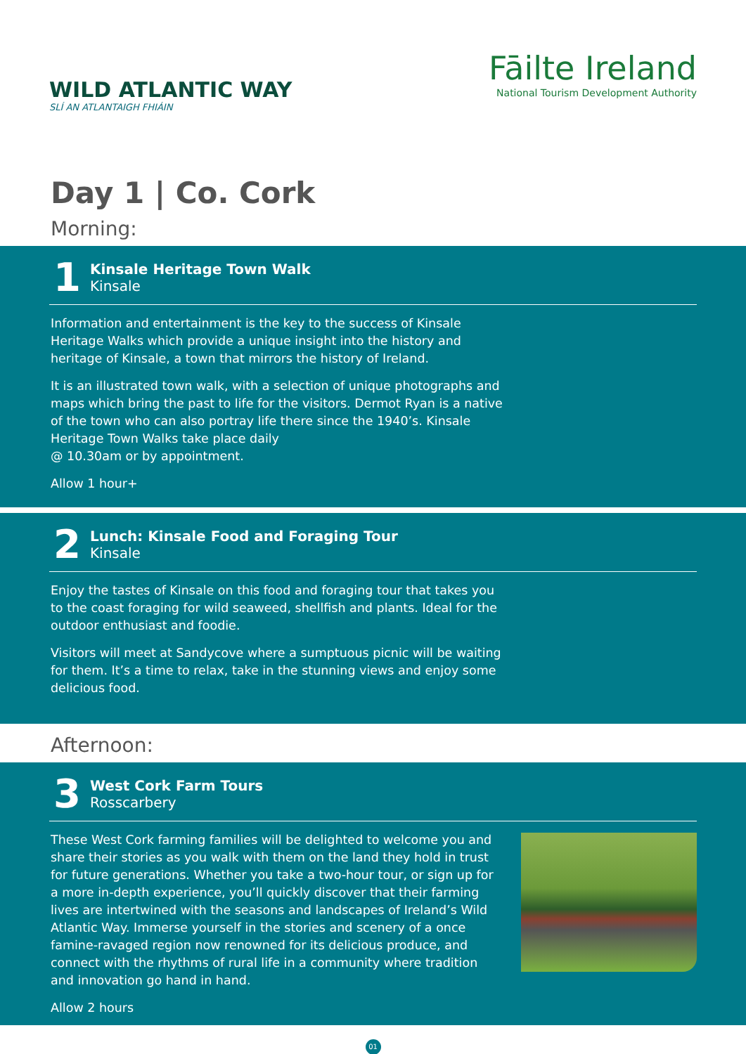WILD ATLANTIC WAY
SLÍ AN ATLANTAIGH FHIÁIN
Fāilte Ireland
National Tourism Development Authority
Day 1 | Co. Cork
Morning:
1
Kinsale Heritage Town Walk
Kinsale
Information and entertainment is the key to the success of Kinsale Heritage Walks which provide a unique insight into the history and heritage of Kinsale, a town that mirrors the history of Ireland.
It is an illustrated town walk, with a selection of unique photographs and maps which bring the past to life for the visitors. Dermot Ryan is a native of the town who can also portray life there since the 1940’s. Kinsale Heritage Town Walks take place daily
@ 10.30am or by appointment.
Allow 1 hour+
2
Lunch: Kinsale Food and Foraging Tour
Kinsale
Enjoy the tastes of Kinsale on this food and foraging tour that takes you to the coast foraging for wild seaweed, shellfish and plants. Ideal for the outdoor enthusiast and foodie.
Visitors will meet at Sandycove where a sumptuous picnic will be waiting for them. It’s a time to relax, take in the stunning views and enjoy some delicious food.
Afternoon:
3
West Cork Farm Tours
Rosscarbery
These West Cork farming families will be delighted to welcome you and share their stories as you walk with them on the land they hold in trust for future generations. Whether you take a two-hour tour, or sign up for a more in-depth experience, you’ll quickly discover that their farming lives are intertwined with the seasons and landscapes of Ireland’s Wild Atlantic Way. Immerse yourself in the stories and scenery of a once famine-ravaged region now renowned for its delicious produce, and connect with the rhythms of rural life in a community where tradition and innovation go hand in hand.
Allow 2 hours
01